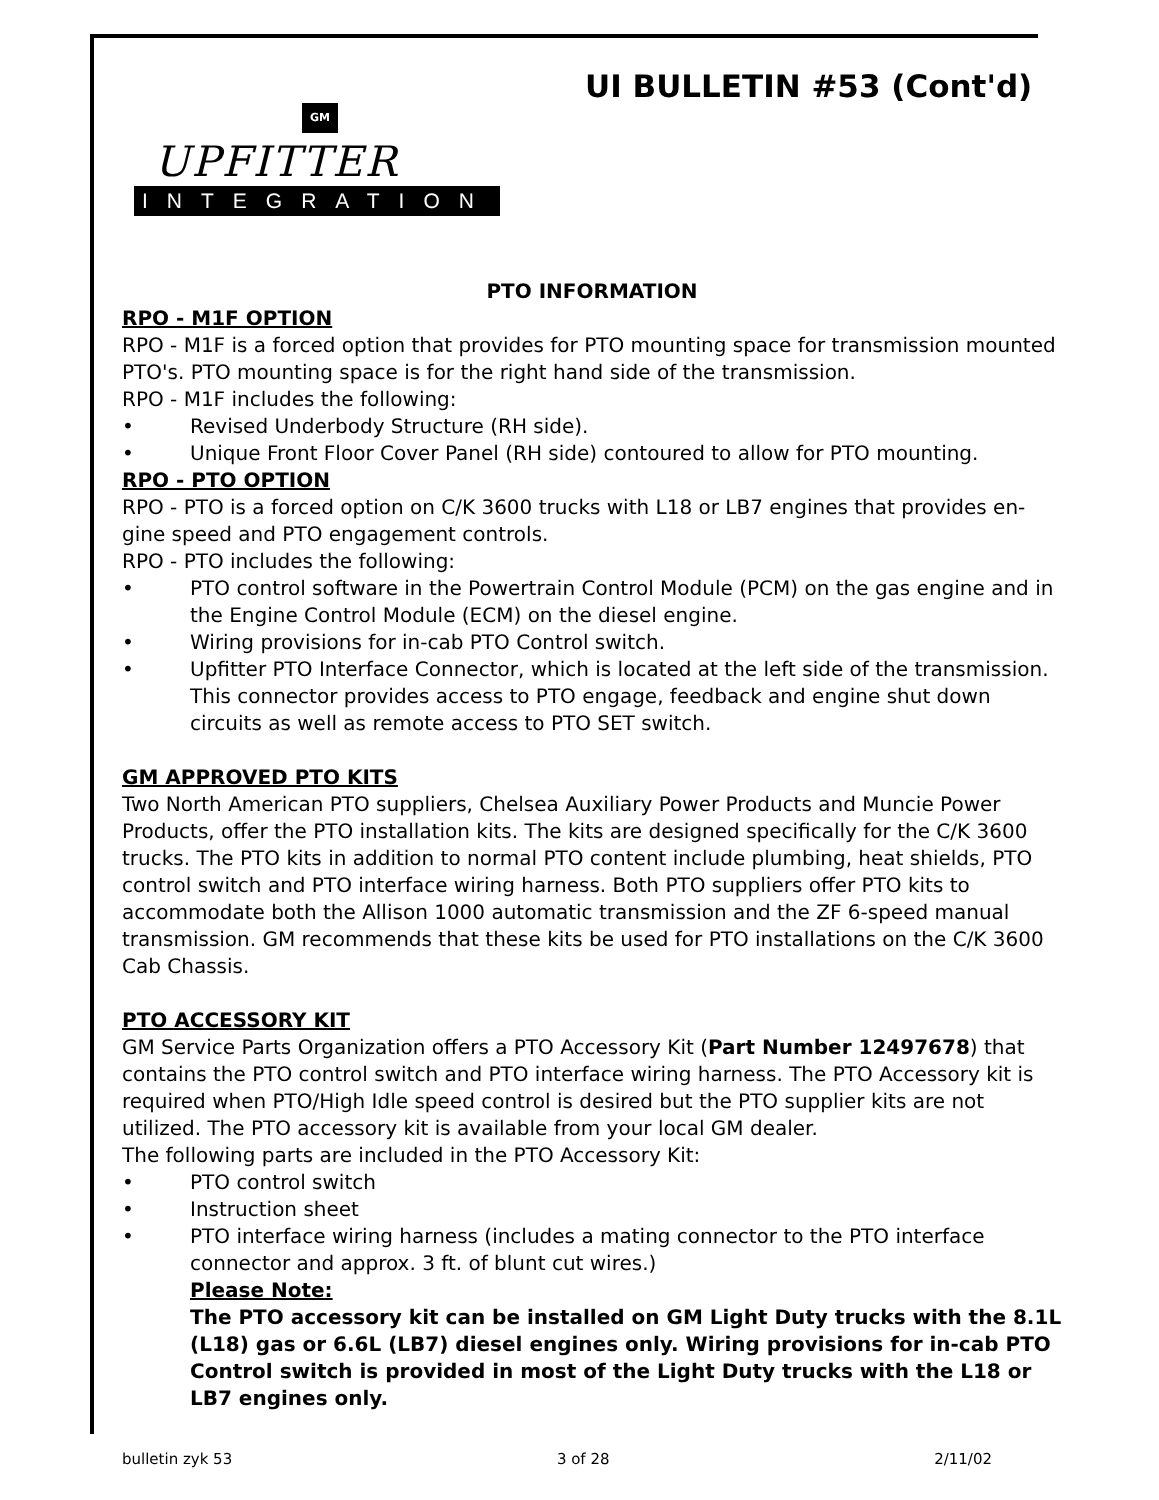UI BULLETIN #53 (Cont'd)
GM
UPFITTER
INTEGRATION
PTO INFORMATION
RPO - M1F OPTION
RPO - M1F is a forced option that provides for PTO mounting space for transmission mounted PTO's. PTO mounting space is for the right hand side of the transmission.
RPO - M1F includes the following:
• Revised Underbody Structure (RH side).
• Unique Front Floor Cover Panel (RH side) contoured to allow for PTO mounting.
RPO - PTO OPTION
RPO - PTO is a forced option on C/K 3600 trucks with L18 or LB7 engines that provides en-gine speed and PTO engagement controls.
RPO - PTO includes the following:
• PTO control software in the Powertrain Control Module (PCM) on the gas engine and in the Engine Control Module (ECM) on the diesel engine.
• Wiring provisions for in-cab PTO Control switch.
• Upfitter PTO Interface Connector, which is located at the left side of the transmission. This connector provides access to PTO engage, feedback and engine shut down circuits as well as remote access to PTO SET switch.
GM APPROVED PTO KITS
Two North American PTO suppliers, Chelsea Auxiliary Power Products and Muncie Power Products, offer the PTO installation kits. The kits are designed specifically for the C/K 3600 trucks. The PTO kits in addition to normal PTO content include plumbing, heat shields, PTO control switch and PTO interface wiring harness. Both PTO suppliers offer PTO kits to accommodate both the Allison 1000 automatic transmission and the ZF 6-speed manual transmission. GM recommends that these kits be used for PTO installations on the C/K 3600 Cab Chassis.
PTO ACCESSORY KIT
GM Service Parts Organization offers a PTO Accessory Kit (Part Number 12497678) that contains the PTO control switch and PTO interface wiring harness. The PTO Accessory kit is required when PTO/High Idle speed control is desired but the PTO supplier kits are not utilized. The PTO accessory kit is available from your local GM dealer.
The following parts are included in the PTO Accessory Kit:
• PTO control switch
• Instruction sheet
• PTO interface wiring harness (includes a mating connector to the PTO interface connector and approx. 3 ft. of blunt cut wires.)
Please Note:
The PTO accessory kit can be installed on GM Light Duty trucks with the 8.1L (L18) gas or 6.6L (LB7) diesel engines only. Wiring provisions for in-cab PTO Control switch is provided in most of the Light Duty trucks with the L18 or LB7 engines only.
bulletin zyk 53 3 of 28 2/11/02